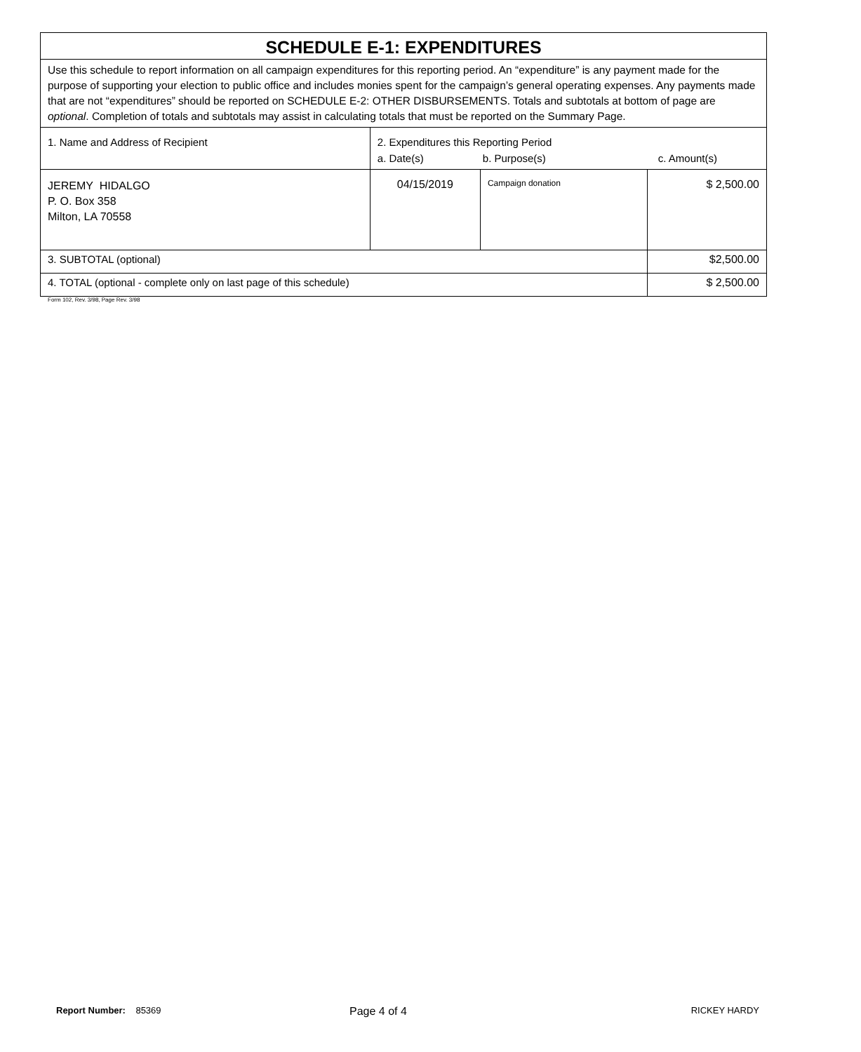| SCHEDULE E-1: EXPENDITURES | | | |
| Use this schedule to report information on all campaign expenditures for this reporting period. An “expenditure” is any payment made for the purpose of supporting your election to public office and includes monies spent for the campaign’s general operating expenses. Any payments made that are not “expenditures” should be reported on SCHEDULE E-2: OTHER DISBURSEMENTS. Totals and subtotals at bottom of page are optional . Completion of totals and subtotals may assist in calculating totals that must be reported on the Summary Page. | | | |
| 1. Name and Address of Recipient | 2. Expenditures this Reporting Period a. Date(s) b. Purpose(s) c. Amount(s) | | |
| JEREMY HIDALGO P. O. Box 358 Milton, LA 70558 | 04/15/2019 | Campaign donation | $ 2,500.00 |
| 3. SUBTOTAL (optional) | | | $2,500.00 |
| 4. TOTAL (optional - complete only on last page of this schedule) | | | $ 2,500.00 |
Form 102, Rev. 3/98, Page Rev. 3/98
Report Number: 85369 Page 4 of 4 RICKEY HARDY